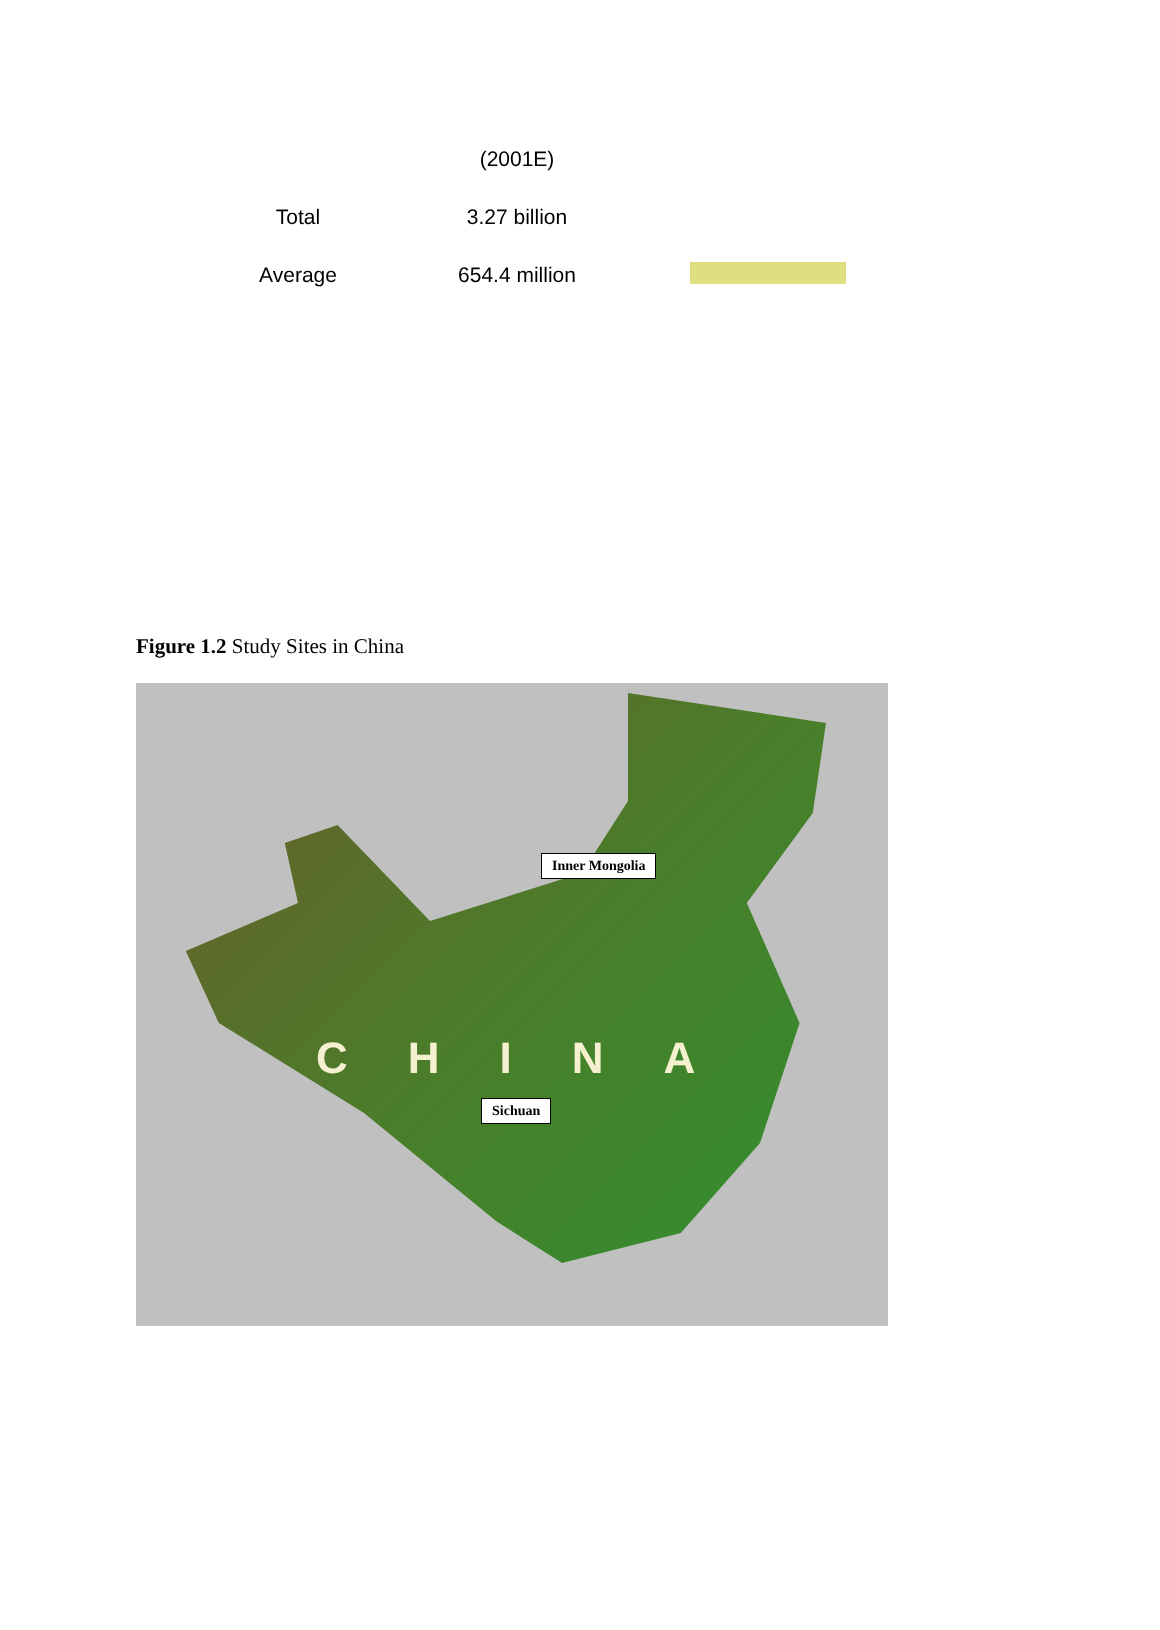| | (2001E) | |
| Total | 3.27 billion | |
| Average | 654.4 million | |
Figure 1.2 Study Sites in China
CHINA
Inner Mongolia
Sichuan